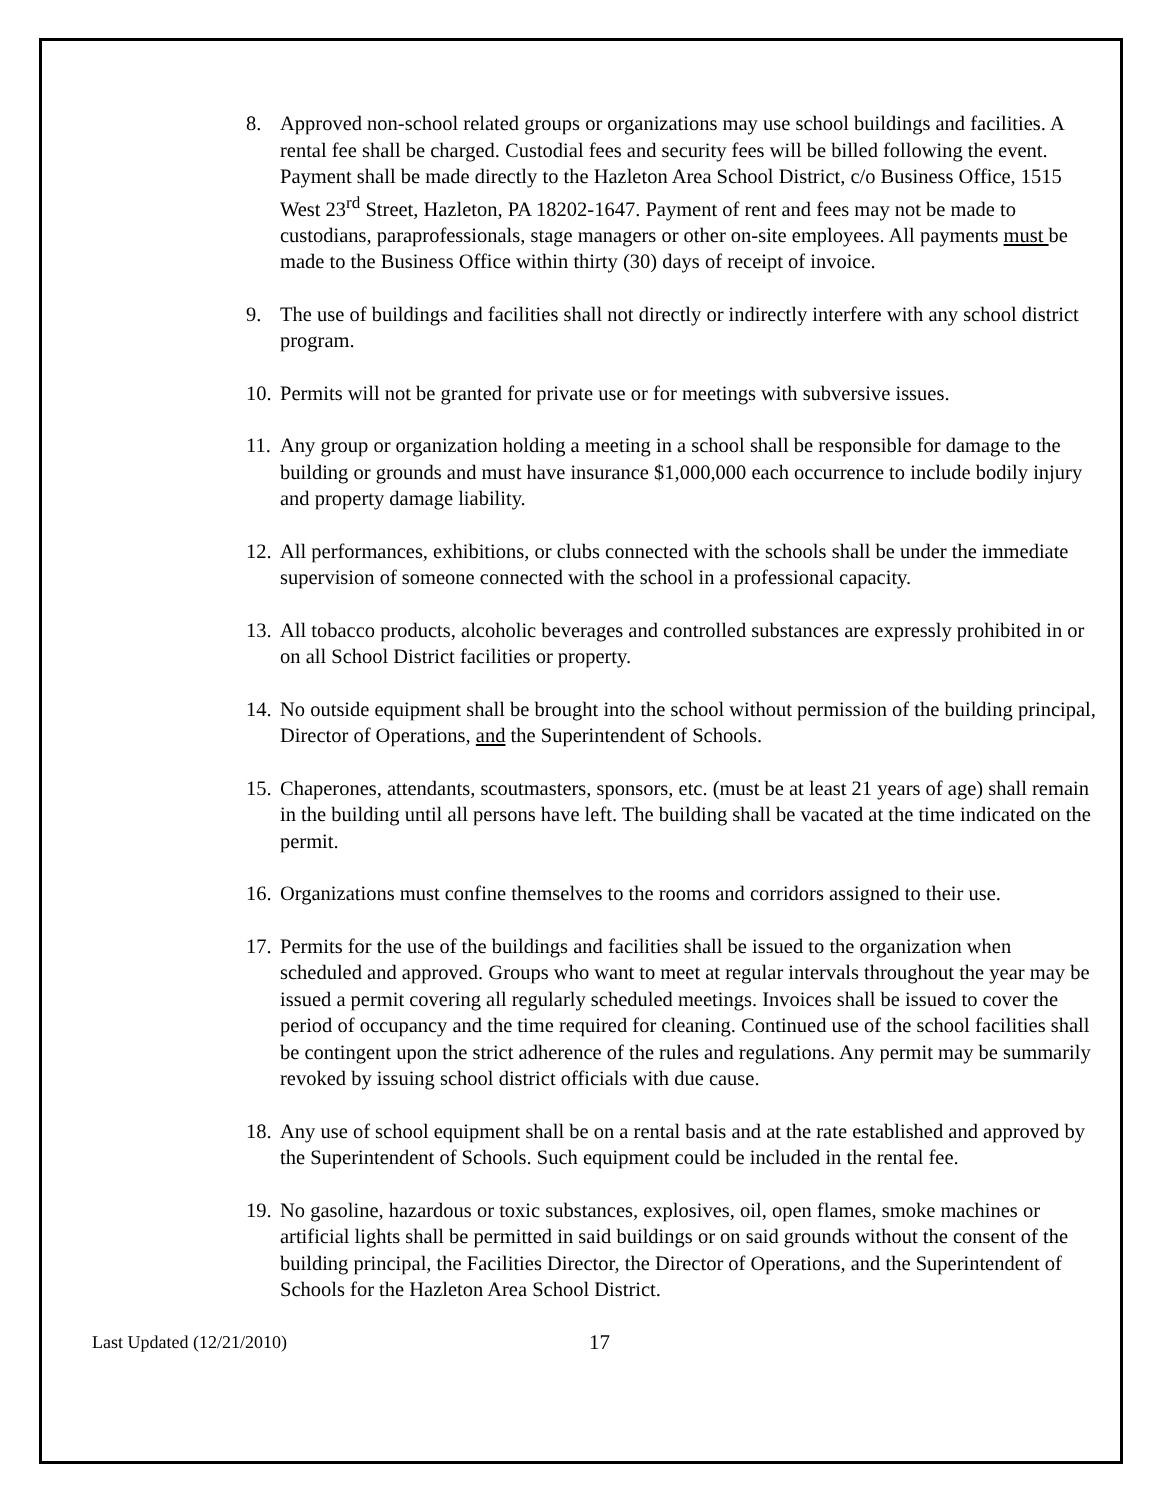8. Approved non-school related groups or organizations may use school buildings and facilities. A rental fee shall be charged. Custodial fees and security fees will be billed following the event. Payment shall be made directly to the Hazleton Area School District, c/o Business Office, 1515 West 23<sup>rd</sup> Street, Hazleton, PA 18202-1647. Payment of rent and fees may not be made to custodians, paraprofessionals, stage managers or other on-site employees. All payments must be made to the Business Office within thirty (30) days of receipt of invoice.
9. The use of buildings and facilities shall not directly or indirectly interfere with any school district program.
10.
Permits will not be granted for private use or for meetings with subversive issues.
11.
Any group or organization holding a meeting in a school shall be responsible for damage to the building or grounds and must have insurance $1,000,000 each occurrence to include bodily injury and property damage liability.
12.
All performances, exhibitions, or clubs connected with the schools shall be under the immediate supervision of someone connected with the school in a professional capacity.
13.
All tobacco products, alcoholic beverages and controlled substances are expressly prohibited in or on all School District facilities or property.
14.
No outside equipment shall be brought into the school without permission of the building principal, Director of Operations, and the Superintendent of Schools.
15.
Chaperones, attendants, scoutmasters, sponsors, etc. (must be at least 21 years of age) shall remain in the building until all persons have left. The building shall be vacated at the time indicated on the permit.
16.
Organizations must confine themselves to the rooms and corridors assigned to their use.
17.
Permits for the use of the buildings and facilities shall be issued to the organization when scheduled and approved. Groups who want to meet at regular intervals throughout the year may be issued a permit covering all regularly scheduled meetings. Invoices shall be issued to cover the period of occupancy and the time required for cleaning. Continued use of the school facilities shall be contingent upon the strict adherence of the rules and regulations. Any permit may be summarily revoked by issuing school district officials with due cause.
18.
Any use of school equipment shall be on a rental basis and at the rate established and approved by the Superintendent of Schools. Such equipment could be included in the rental fee.
19.
No gasoline, hazardous or toxic substances, explosives, oil, open flames, smoke machines or artificial lights shall be permitted in said buildings or on said grounds without the consent of the building principal, the Facilities Director, the Director of Operations, and the Superintendent of Schools for the Hazleton Area School District.
Last Updated (12/21/2010)
17